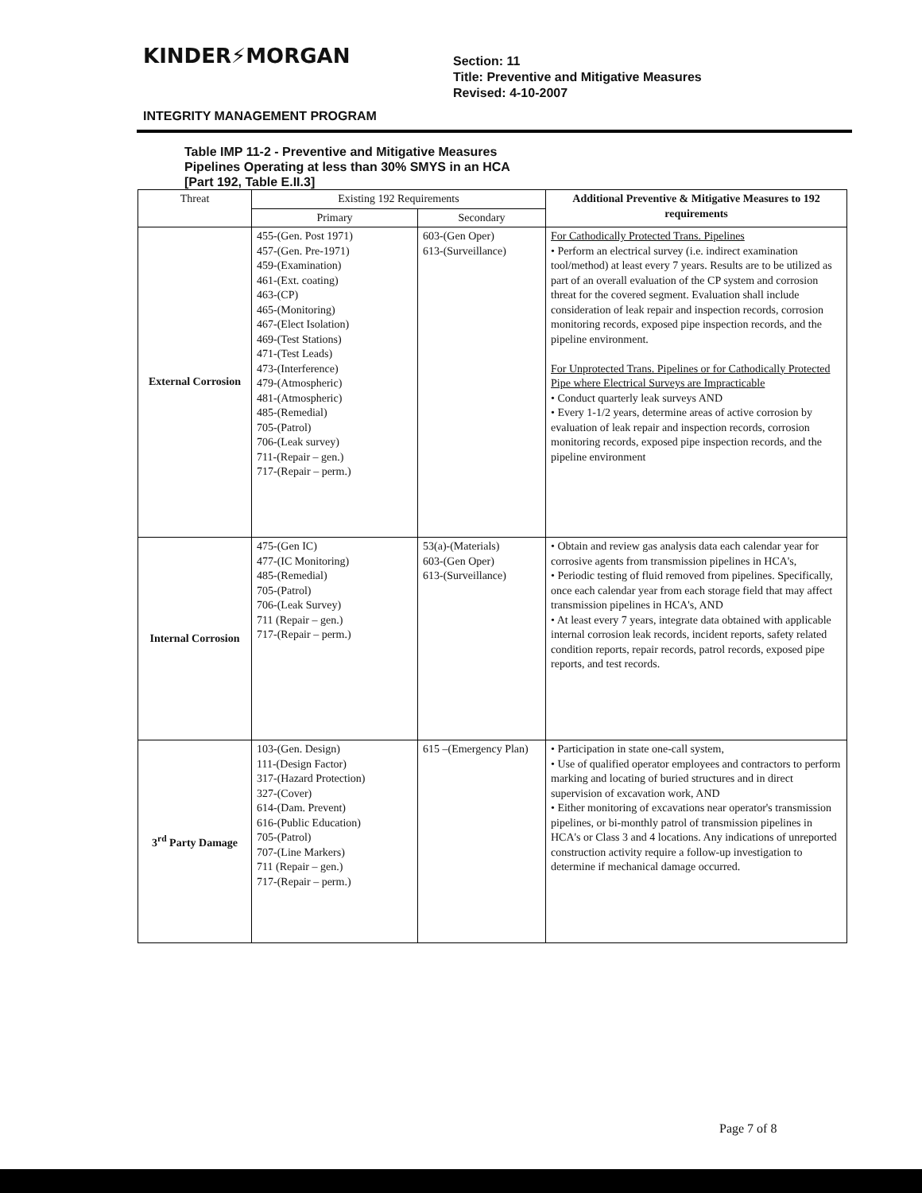KINDER⚡MORGAN
Section: 11
Title: Preventive and Mitigative Measures
Revised: 4-10-2007
INTEGRITY MANAGEMENT PROGRAM
Table IMP 11-2 - Preventive and Mitigative Measures
Pipelines Operating at less than 30% SMYS in an HCA
[Part 192, Table E.II.3]
| Threat | Existing 192 Requirements | | Additional Preventive & Mitigative Measures to 192 requirements |
| --- | --- | --- | --- |
| | Primary | Secondary | |
| External Corrosion | 455-(Gen. Post 1971) 457-(Gen. Pre-1971) 459-(Examination) 461-(Ext. coating) 463-(CP) 465-(Monitoring) 467-(Elect Isolation) 469-(Test Stations) 471-(Test Leads) 473-(Interference) 479-(Atmospheric) 481-(Atmospheric) 485-(Remedial) 705-(Patrol) 706-(Leak survey) 711-(Repair – gen.) 717-(Repair – perm.) | 603-(Gen Oper) 613-(Surveillance) | For Cathodically Protected Trans. Pipelines • Perform an electrical survey (i.e. indirect examination tool/method) at least every 7 years. Results are to be utilized as part of an overall evaluation of the CP system and corrosion threat for the covered segment. Evaluation shall include consideration of leak repair and inspection records, corrosion monitoring records, exposed pipe inspection records, and the pipeline environment. For Unprotected Trans. Pipelines or for Cathodically Protected Pipe where Electrical Surveys are Impracticable • Conduct quarterly leak surveys AND • Every 1-1/2 years, determine areas of active corrosion by evaluation of leak repair and inspection records, corrosion monitoring records, exposed pipe inspection records, and the pipeline environment |
| Internal Corrosion | 475-(Gen IC) 477-(IC Monitoring) 485-(Remedial) 705-(Patrol) 706-(Leak Survey) 711 (Repair – gen.) 717-(Repair – perm.) | 53(a)-(Materials) 603-(Gen Oper) 613-(Surveillance) | • Obtain and review gas analysis data each calendar year for corrosive agents from transmission pipelines in HCA's, • Periodic testing of fluid removed from pipelines. Specifically, once each calendar year from each storage field that may affect transmission pipelines in HCA's, AND • At least every 7 years, integrate data obtained with applicable internal corrosion leak records, incident reports, safety related condition reports, repair records, patrol records, exposed pipe reports, and test records. |
| 3<sup>rd</sup> Party Damage | 103-(Gen. Design) 111-(Design Factor) 317-(Hazard Protection) 327-(Cover) 614-(Dam. Prevent) 616-(Public Education) 705-(Patrol) 707-(Line Markers) 711 (Repair – gen.) 717-(Repair – perm.) | 615 –(Emergency Plan) | • Participation in state one-call system, • Use of qualified operator employees and contractors to perform marking and locating of buried structures and in direct supervision of excavation work, AND • Either monitoring of excavations near operator's transmission pipelines, or bi-monthly patrol of transmission pipelines in HCA's or Class 3 and 4 locations. Any indications of unreported construction activity require a follow-up investigation to determine if mechanical damage occurred. |
Page 7 of 8